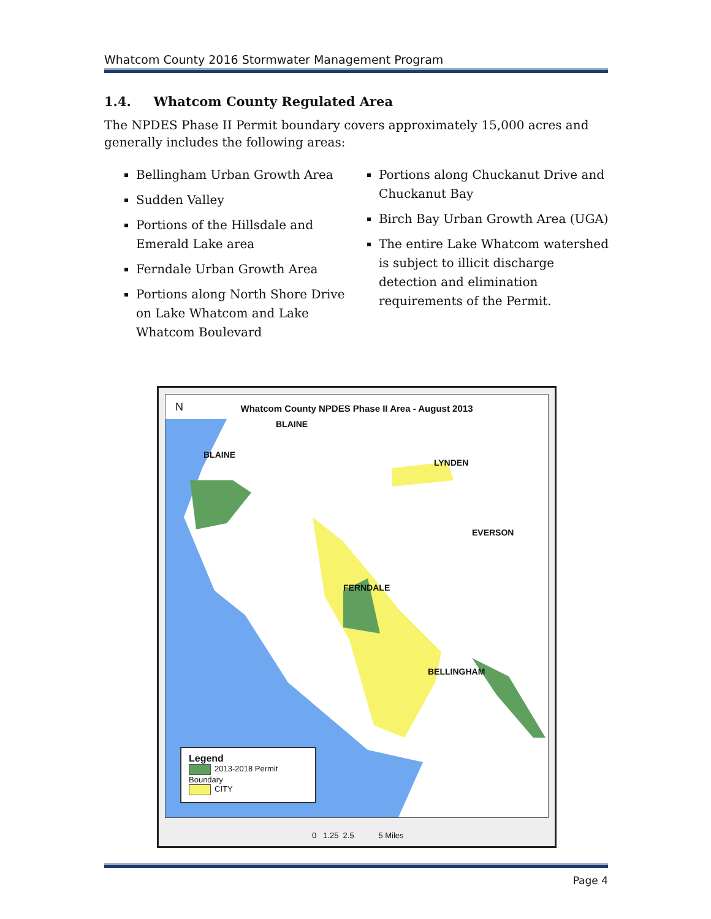Whatcom County 2016 Stormwater Management Program
1.4. Whatcom County Regulated Area
The NPDES Phase II Permit boundary covers approximately 15,000 acres and generally includes the following areas:
Bellingham Urban Growth Area
Sudden Valley
Portions of the Hillsdale and Emerald Lake area
Ferndale Urban Growth Area
Portions along North Shore Drive on Lake Whatcom and Lake Whatcom Boulevard
Portions along Chuckanut Drive and Chuckanut Bay
Birch Bay Urban Growth Area (UGA)
The entire Lake Whatcom watershed is subject to illicit discharge detection and elimination requirements of the Permit.
Whatcom County NPDES Phase II Area - August 2013
N
BLAINE
BLAINE
LYNDEN
EVERSON
FERNDALE
BELLINGHAM
Legend
2013-2018 Permit Boundary
CITY
0 1.25 2.5 5 Miles
Page 4